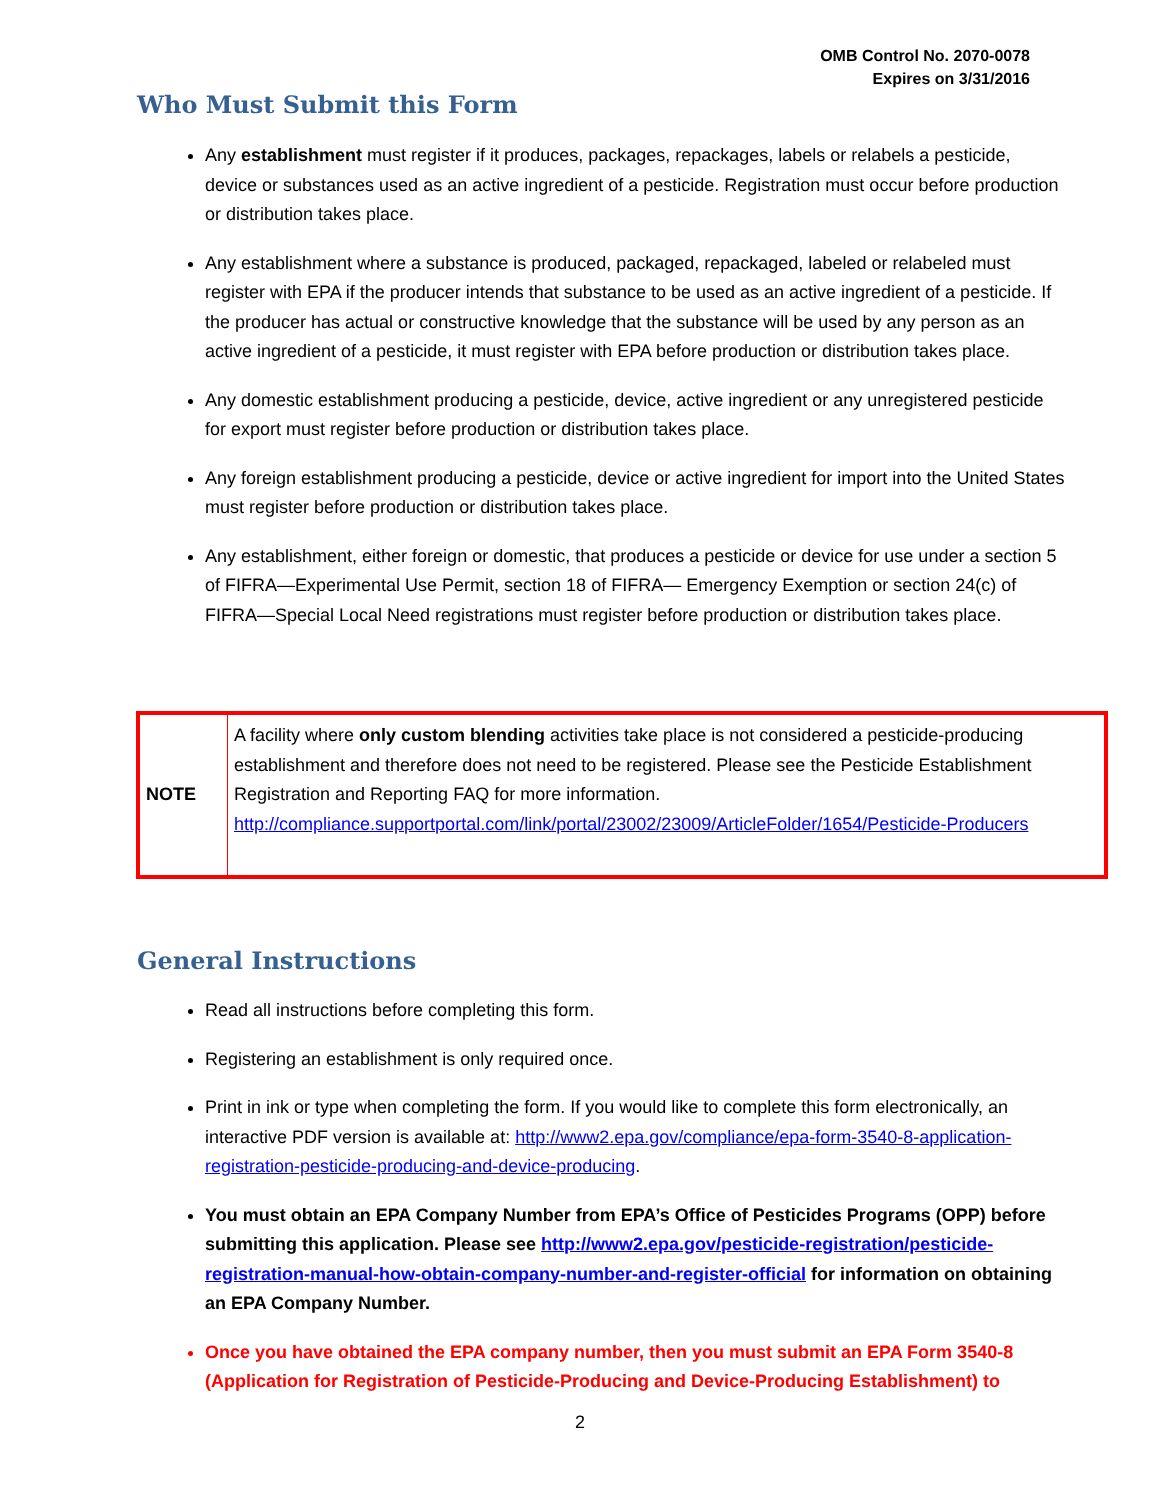OMB Control No. 2070-0078
Expires on 3/31/2016
Who Must Submit this Form
Any establishment must register if it produces, packages, repackages, labels or relabels a pesticide, device or substances used as an active ingredient of a pesticide. Registration must occur before production or distribution takes place.
Any establishment where a substance is produced, packaged, repackaged, labeled or relabeled must register with EPA if the producer intends that substance to be used as an active ingredient of a pesticide. If the producer has actual or constructive knowledge that the substance will be used by any person as an active ingredient of a pesticide, it must register with EPA before production or distribution takes place.
Any domestic establishment producing a pesticide, device, active ingredient or any unregistered pesticide for export must register before production or distribution takes place.
Any foreign establishment producing a pesticide, device or active ingredient for import into the United States must register before production or distribution takes place.
Any establishment, either foreign or domestic, that produces a pesticide or device for use under a section 5 of FIFRA—Experimental Use Permit, section 18 of FIFRA— Emergency Exemption or section 24(c) of FIFRA—Special Local Need registrations must register before production or distribution takes place.
| NOTE | A facility where only custom blending activities take place is not considered a pesticide-producing establishment and therefore does not need to be registered. Please see the Pesticide Establishment Registration and Reporting FAQ for more information. http://compliance.supportportal.com/link/portal/23002/23009/ArticleFolder/1654/Pesticide-Producers |
General Instructions
Read all instructions before completing this form.
Registering an establishment is only required once.
Print in ink or type when completing the form. If you would like to complete this form electronically, an interactive PDF version is available at: http://www2.epa.gov/compliance/epa-form-3540-8-application-registration-pesticide-producing-and-device-producing.
You must obtain an EPA Company Number from EPA’s Office of Pesticides Programs (OPP) before submitting this application. Please see http://www2.epa.gov/pesticide-registration/pesticide-registration-manual-how-obtain-company-number-and-register-official for information on obtaining an EPA Company Number.
Once you have obtained the EPA company number, then you must submit an EPA Form 3540-8 (Application for Registration of Pesticide-Producing and Device-Producing Establishment) to
2